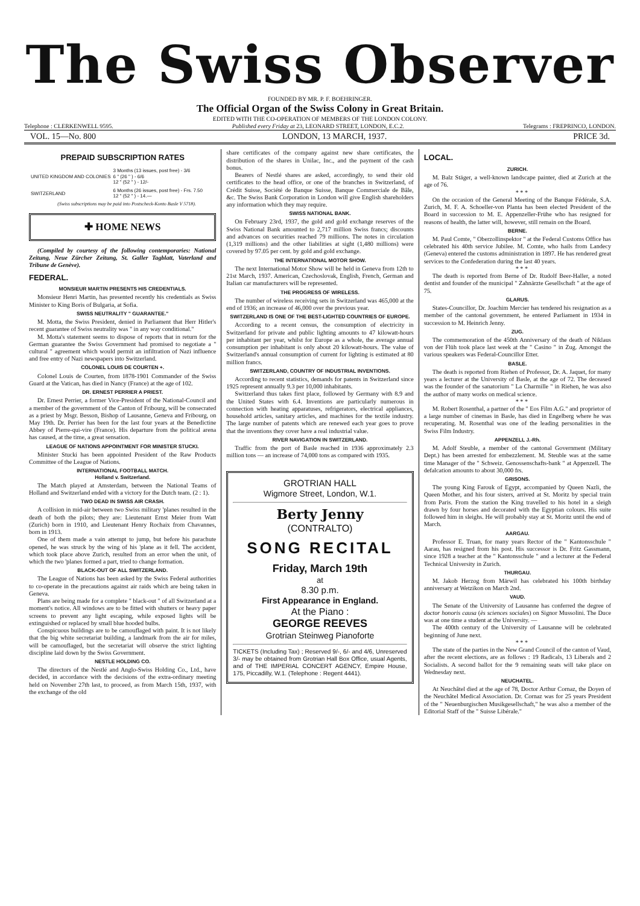The Swiss Observer
FOUNDED BY MR. P. F. BOEHRINGER.
The Official Organ of the Swiss Colony in Great Britain.
EDITED WITH THE CO-OPERATION OF MEMBERS OF THE LONDON COLONY.
Telephone : CLERKENWELL 9595. Published every Friday at 23, LEONARD STREET, LONDON, E.C.2. Telegrams : FREPRINCO, LONDON.
VOL. 15—No. 800 LONDON, 13 MARCH, 1937. PRICE 3d.
PREPAID SUBSCRIPTION RATES
| UNITED KINGDOM AND COLONIES | 3 Months (13 issues, post free) - 3/6 6 " (26 " ) - 6/6 12 " (52 " ) - 12/- |
| SWITZERLAND | 6 Months (26 issues, post free) - Frs. 7.50 12 " (52 " ) - 14.— |
(Swiss subscriptions may be paid into Postscheck-Konto Basle V 5718).
✚ HOME NEWS
(Compiled by courtesy of the following contemporaries: National Zeitung, Neue Zürcher Zeitung, St. Galler Tagblatt, Vaterland and Tribune de Genève).
FEDERAL.
MONSIEUR MARTIN PRESENTS HIS CREDENTIALS.
Monsieur Henri Martin, has presented recently his credentials as Swiss Minister to King Boris of Bulgaria, at Sofia.
SWISS NEUTRALITY " GUARANTEE."
M. Motta, the Swiss President, denied in Parliament that Herr Hitler's recent guarantee of Swiss neutrality was " in any way conditional."
M. Motta's statement seems to dispose of reports that in return for the German guarantee the Swiss Government had promised to negotiate a " cultural " agreement which would permit an infiltration of Nazi influence and free entry of Nazi newspapers into Switzerland.
COLONEL LOUIS DE COURTEN +.
Colonel Louis de Courten, from 1878-1901 Commander of the Swiss Guard at the Vatican, has died in Nancy (France) at the age of 102.
DR. ERNEST PERRIER A PRIEST.
Dr. Ernest Perrier, a former Vice-President of the National-Council and a member of the government of the Canton of Fribourg, will be consecrated as a priest by Msgr. Besson, Bishop of Lausanne, Geneva and Fribourg, on May 19th. Dr. Perrier has been for the last four years at the Benedictine Abbey of Pierre-qui-vire (France). His departure from the political arena has caused, at the time, a great sensation.
LEAGUE OF NATIONS APPOINTMENT FOR MINISTER STUCKI.
Minister Stucki has been appointed President of the Raw Products Committee of the League of Nations.
INTERNATIONAL FOOTBALL MATCH.
Holland v. Switzerland.
The Match played at Amsterdam, between the National Teams of Holland and Switzerland ended with a victory for the Dutch team. (2 : 1).
TWO DEAD IN SWISS AIR CRASH.
A collision in mid-air between two Swiss military 'planes resulted in the death of both the pilots; they are: Lieutenant Ernst Meier from Watt (Zurich) born in 1910, and Lieutenant Henry Rochaix from Chavannes, born in 1913.
One of them made a vain attempt to jump, but before his parachute opened, he was struck by the wing of his 'plane as it fell. The accident, which took place above Zurich, resulted from an error when the unit, of which the two 'planes formed a part, tried to change formation.
BLACK-OUT OF ALL SWITZERLAND.
The League of Nations has been asked by the Swiss Federal authorities to co-operate in the precautions against air raids which are being taken in Geneva.
Plans are being made for a complete " black-out " of all Switzerland at a moment's notice. All windows are to be fitted with shutters or heavy paper screens to prevent any light escaping, while exposed lights will be extinguished or replaced by small blue hooded bulbs.
Conspicuous buildings are to be camouflaged with paint. It is not likely that the big white secretariat building, a landmark from the air for miles, will be camouflaged, but the secretariat will observe the strict lighting discipline laid down by the Swiss Government.
NESTLE HOLDING CO.
The directors of the Nestlé and Anglo-Swiss Holding Co., Ltd., have decided, in accordance with the decisions of the extra-ordinary meeting held on November 27th last, to proceed, as from March 15th, 1937, with the exchange of the old
share certificates of the company against new share certificates, the distribution of the shares in Unilac, Inc., and the payment of the cash bonus.
Bearers of Nestlé shares are asked, accordingly, to send their old certificates to the head office, or one of the branches in Switzerland, of Crédit Suisse, Société de Banque Suisse, Banque Commerciale de Bâle, &c. The Swiss Bank Corporation in London will give English shareholders any information which they may require.
SWISS NATIONAL BANK.
On February 23rd, 1937, the gold and gold exchange reserves of the Swiss National Bank amounted to 2,717 million Swiss francs; discounts and advances on securities reached 79 millions. The notes in circulation (1,319 millions) and the other liabilities at sight (1,480 millions) were covered by 97.05 per cent. by gold and gold exchange.
THE INTERNATIONAL MOTOR SHOW.
The next International Motor Show will be held in Geneva from 12th to 21st March, 1937. American, Czechoslovak, English, French, German and Italian car manufacturers will be represented.
THE PROGRESS OF WIRELESS.
The number of wireless receiving sets in Switzerland was 465,000 at the end of 1936; an increase of 46,000 over the previous year.
SWITZERLAND IS ONE OF THE BEST-LIGHTED COUNTRIES OF EUROPE.
According to a recent census, the consumption of electricity in Switzerland for private and public lighting amounts to 47 kilowatt-hours per inhabitant per year, whilst for Europe as a whole, the average annual consumption per inhabitant is only about 20 kilowatt-hours. The value of Switzerland's annual consumption of current for lighting is estimated at 80 million francs.
SWITZERLAND, COUNTRY OF INDUSTRIAL INVENTIONS.
According to recent statistics, demands for patents in Switzerland since 1925 represent annually 9.3 per 10,000 inhabitants.
Switzerland thus takes first place, followed by Germany with 8.9 and the United States with 6.4. Inventions are particularly numerous in connection with heating apparatuses, refrigerators, electrical appliances, household articles, sanitary articles, and machines for the textile industry. The large number of patents which are renewed each year goes to prove that the inventions they cover have a real industrial value.
RIVER NAVIGATION IN SWITZERLAND.
Traffic from the port of Basle reached in 1936 approximately 2.3 million tons — an increase of 74,000 tons as compared with 1935.
GROTRIAN HALL
Wigmore Street, London, W.1.
Berty Jenny
(CONTRALTO)
SONG RECITAL
Friday, March 19th
at
8.30 p.m.
First Appearance in England.
At the Piano :
GEORGE REEVES
Grotrian Steinweg Pianoforte
TICKETS (Including Tax) ; Reserved 9/-, 6/- and 4/6, Unreserved 3/- may be obtained from Grotrian Hall Box Office, usual Agents, and of THE IMPERIAL CONCERT AGENCY, Empire House, 175, Piccadilly, W.1. (Telephone : Regent 4441).
LOCAL.
ZURICH.
M. Balz Stäger, a well-known landscape painter, died at Zurich at the age of 76.
* * *
On the occasion of the General Meeting of the Banque Fédérale, S.A. Zurich, M. F. A. Schoeller-von Planta has been elected President of the Board in succession to M. E. Appenzeller-Frühe who has resigned for reasons of health, the latter will, however, still remain on the Board.
BERNE.
M. Paul Comte, " Oberzollinspektor " at the Federal Customs Office has celebrated his 40th service Jubilee. M. Comte, who hails from Landecy (Geneva) entered the customs administration in 1897. He has rendered great services to the Confederation during the last 40 years.
* * *
The death is reported from Berne of Dr. Rudolf Beer-Haller, a noted dentist and founder of the municipal " Zahnärzte Gesellschaft " at the age of 75.
GLARUS.
States-Councillor, Dr. Joachim Mercier has tendered his resignation as a member of the cantonal government, he entered Parliament in 1934 in succession to M. Heinrich Jenny.
ZUG.
The commemoration of the 450th Anniversary of the death of Niklaus von der Flüh took place last week at the " Casino " in Zug. Amongst the various speakers was Federal-Councillor Etter.
BASLE.
The death is reported from Riehen of Professor, Dr. A. Jaquet, for many years a lecturer at the University of Basle, at the age of 72. The deceased was the founder of the sanatorium " La Charmille " in Riehen, he was also the author of many works on medical science.
* * *
M. Robert Rosenthal, a partner of the " Eos Film A.G." and proprietor of a large number of cinemas in Basle, has died in Engelberg where he was recuperating. M. Rosenthal was one of the leading personalities in the Swiss Film Industry.
APPENZELL J.-Rh.
M. Adolf Steuble, a member of the cantonal Government (Military Dept.) has been arrested for embezzlement. M. Steuble was at the same time Manager of the " Schweiz. Genossenschafts-bank " at Appenzell. The defalcation amounts to about 30,000 frs.
GRISONS.
The young King Farouk of Egypt, accompanied by Queen Nazli, the Queen Mother, and his four sisters, arrived at St. Moritz by special train from Paris. From the station the King travelled to his hotel in a sleigh drawn by four horses and decorated with the Egyptian colours. His suite followed him in sleighs. He will probably stay at St. Moritz until the end of March.
AARGAU.
Professor E. Truan, for many years Rector of the " Kantonsschule " Aarau, has resigned from his post. His successor is Dr. Fritz Gassmann, since 1928 a teacher at the " Kantonsschule " and a lecturer at the Federal Technical University in Zurich.
THURGAU.
M. Jakob Herzog from Märwil has celebrated his 100th birthday anniversary at Wetzikon on March 2nd.
VAUD.
The Senate of the University of Lausanne has conferred the degree of doctor honoris causa (ès sciences sociales) on Signor Mussolini. The Duce was at one time a student at the University. —
The 400th century of the University of Lausanne will be celebrated beginning of June next.
* * *
The state of the parties in the New Grand Council of the canton of Vaud, after the recent elections, are as follows : 19 Radicals, 13 Liberals and 2 Socialists. A second ballot for the 9 remaining seats will take place on Wednesday next.
NEUCHATEL.
At Neuchâtel died at the age of 78, Doctor Arthur Cornaz, the Doyen of the Neuchâtel Medical Association. Dr. Cornaz was for 25 years President of the " Neuenburgischen Musikgesellschaft," he was also a member of the Editorial Staff of the " Suisse Libérale."